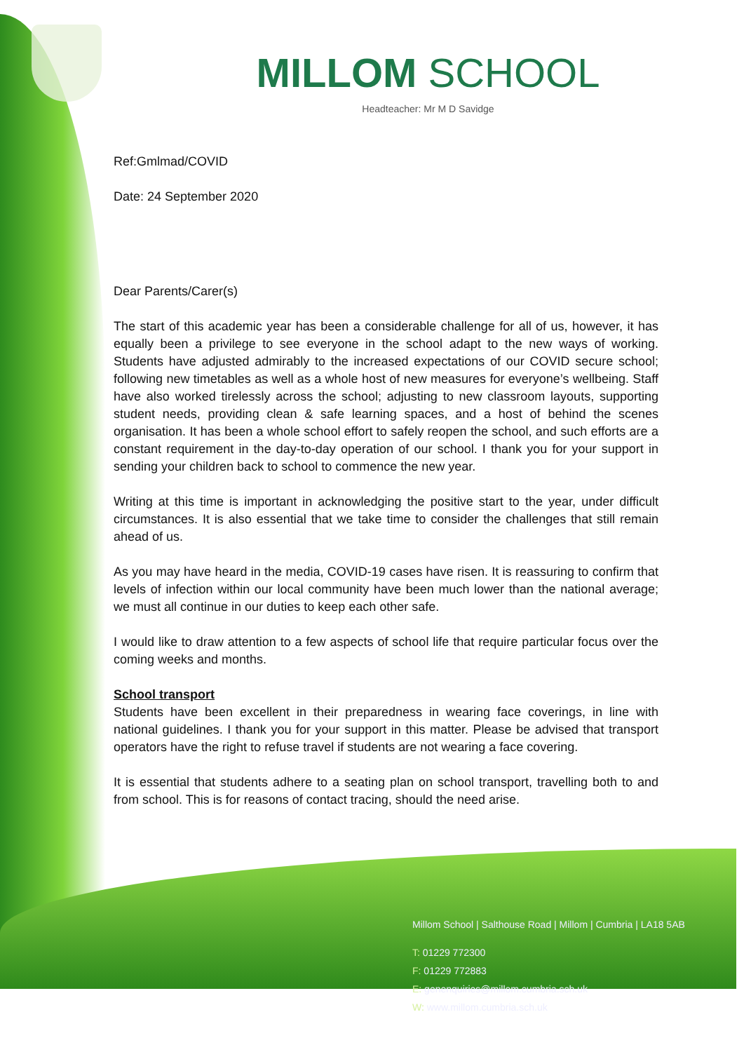MILLOM SCHOOL
Headteacher: Mr M D Savidge
Ref:Gmlmad/COVID
Date: 24 September 2020
Dear Parents/Carer(s)
The start of this academic year has been a considerable challenge for all of us, however, it has equally been a privilege to see everyone in the school adapt to the new ways of working. Students have adjusted admirably to the increased expectations of our COVID secure school; following new timetables as well as a whole host of new measures for everyone’s wellbeing. Staff have also worked tirelessly across the school; adjusting to new classroom layouts, supporting student needs, providing clean & safe learning spaces, and a host of behind the scenes organisation. It has been a whole school effort to safely reopen the school, and such efforts are a constant requirement in the day-to-day operation of our school. I thank you for your support in sending your children back to school to commence the new year.
Writing at this time is important in acknowledging the positive start to the year, under difficult circumstances. It is also essential that we take time to consider the challenges that still remain ahead of us.
As you may have heard in the media, COVID-19 cases have risen. It is reassuring to confirm that levels of infection within our local community have been much lower than the national average; we must all continue in our duties to keep each other safe.
I would like to draw attention to a few aspects of school life that require particular focus over the coming weeks and months.
School transport
Students have been excellent in their preparedness in wearing face coverings, in line with national guidelines. I thank you for your support in this matter. Please be advised that transport operators have the right to refuse travel if students are not wearing a face covering.
It is essential that students adhere to a seating plan on school transport, travelling both to and from school. This is for reasons of contact tracing, should the need arise.
Millom School | Salthouse Road | Millom | Cumbria | LA18 5AB
T: 01229 772300
F: 01229 772883
E: genenquiries@millom.cumbria.sch.uk
W: www.millom.cumbria.sch.uk